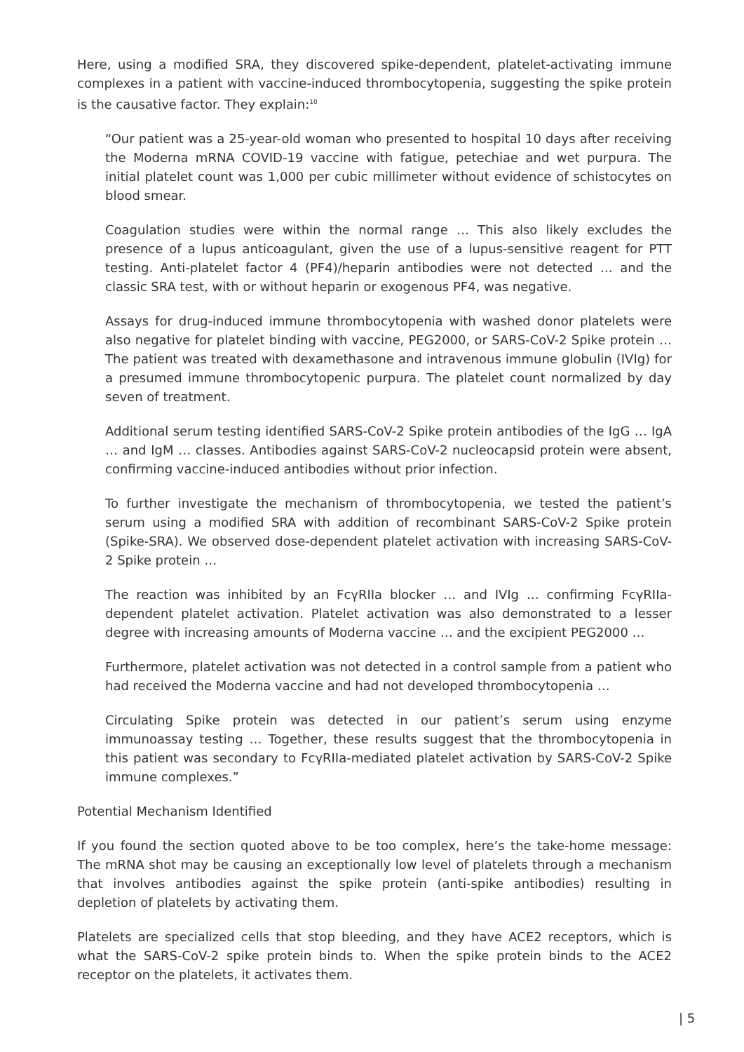Here, using a modified SRA, they discovered spike-dependent, platelet-activating immune complexes in a patient with vaccine-induced thrombocytopenia, suggesting the spike protein is the causative factor. They explain:<sup>10</sup>
“Our patient was a 25-year-old woman who presented to hospital 10 days after receiving the Moderna mRNA COVID-19 vaccine with fatigue, petechiae and wet purpura. The initial platelet count was 1,000 per cubic millimeter without evidence of schistocytes on blood smear.
Coagulation studies were within the normal range … This also likely excludes the presence of a lupus anticoagulant, given the use of a lupus-sensitive reagent for PTT testing. Anti-platelet factor 4 (PF4)/heparin antibodies were not detected … and the classic SRA test, with or without heparin or exogenous PF4, was negative.
Assays for drug-induced immune thrombocytopenia with washed donor platelets were also negative for platelet binding with vaccine, PEG2000, or SARS-CoV-2 Spike protein … The patient was treated with dexamethasone and intravenous immune globulin (IVIg) for a presumed immune thrombocytopenic purpura. The platelet count normalized by day seven of treatment.
Additional serum testing identified SARS-CoV-2 Spike protein antibodies of the IgG … IgA … and IgM … classes. Antibodies against SARS-CoV-2 nucleocapsid protein were absent, confirming vaccine-induced antibodies without prior infection.
To further investigate the mechanism of thrombocytopenia, we tested the patient’s serum using a modified SRA with addition of recombinant SARS-CoV-2 Spike protein (Spike-SRA). We observed dose-dependent platelet activation with increasing SARS-CoV-2 Spike protein …
The reaction was inhibited by an FcγRIIa blocker … and IVIg … confirming FcγRIIa-dependent platelet activation. Platelet activation was also demonstrated to a lesser degree with increasing amounts of Moderna vaccine … and the excipient PEG2000 …
Furthermore, platelet activation was not detected in a control sample from a patient who had received the Moderna vaccine and had not developed thrombocytopenia …
Circulating Spike protein was detected in our patient’s serum using enzyme immunoassay testing … Together, these results suggest that the thrombocytopenia in this patient was secondary to FcγRIIa-mediated platelet activation by SARS-CoV-2 Spike immune complexes.”
Potential Mechanism Identified
If you found the section quoted above to be too complex, here’s the take-home message: The mRNA shot may be causing an exceptionally low level of platelets through a mechanism that involves antibodies against the spike protein (anti-spike antibodies) resulting in depletion of platelets by activating them.
Platelets are specialized cells that stop bleeding, and they have ACE2 receptors, which is what the SARS-CoV-2 spike protein binds to. When the spike protein binds to the ACE2 receptor on the platelets, it activates them.
| 5